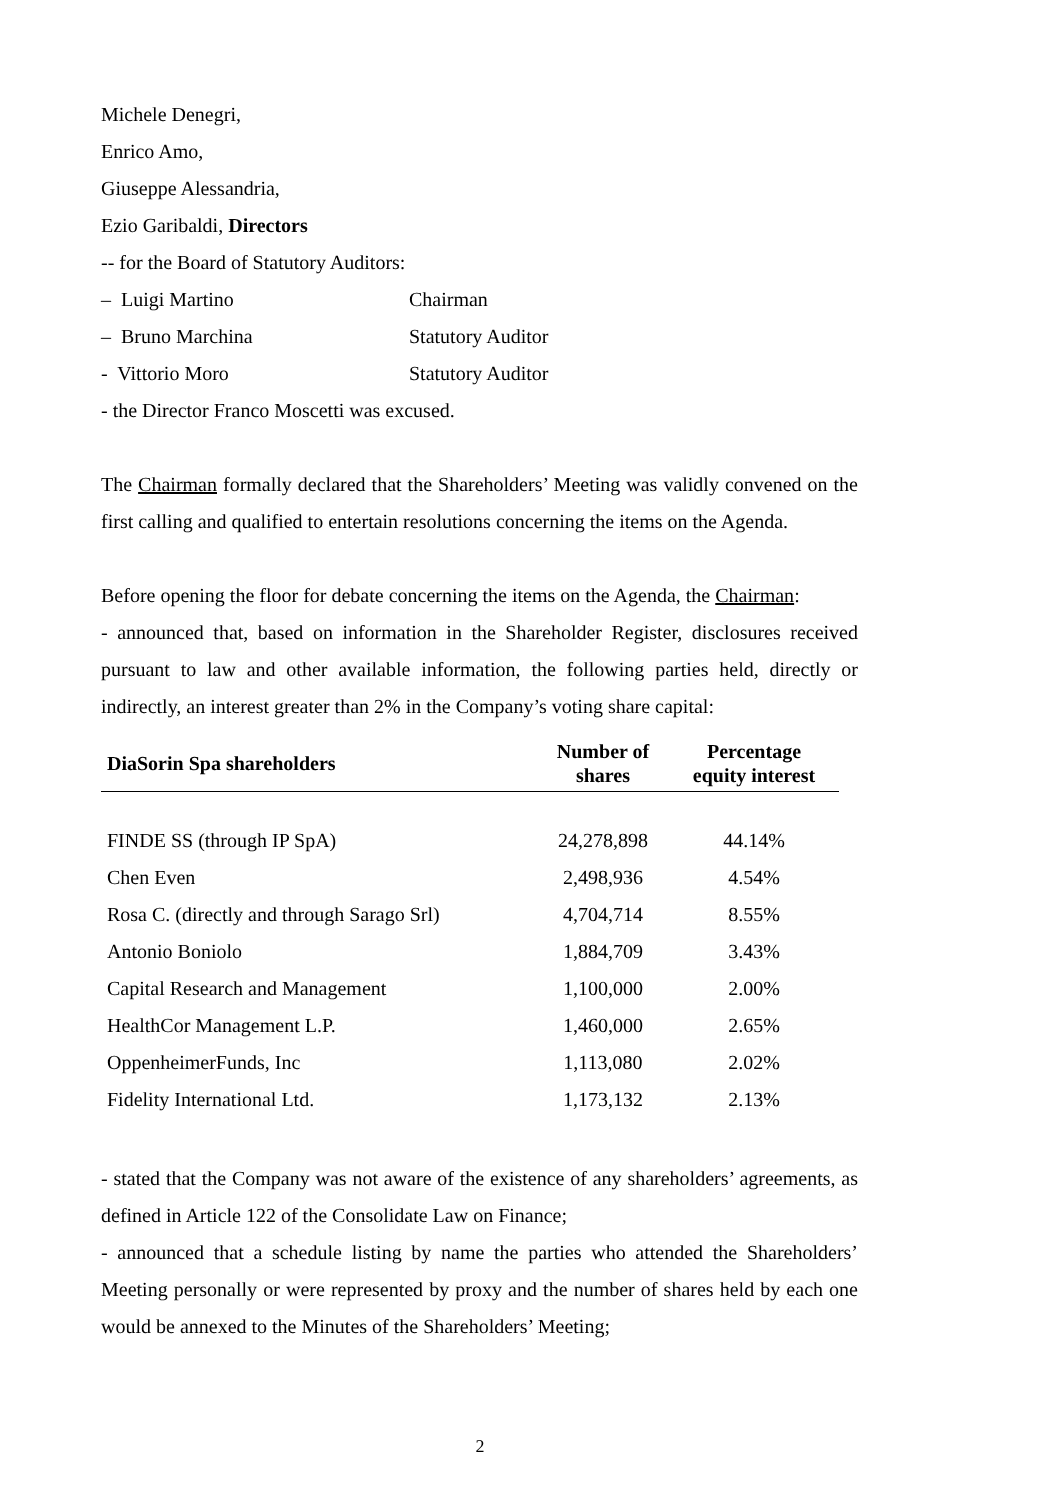Michele Denegri,
Enrico Amo,
Giuseppe Alessandria,
Ezio Garibaldi, Directors
-- for the Board of Statutory Auditors:
– Luigi Martino Chairman
– Bruno Marchina Statutory Auditor
- Vittorio Moro Statutory Auditor
- the Director Franco Moscetti was excused.
The Chairman formally declared that the Shareholders’ Meeting was validly convened on the first calling and qualified to entertain resolutions concerning the items on the Agenda.
Before opening the floor for debate concerning the items on the Agenda, the Chairman:
- announced that, based on information in the Shareholder Register, disclosures received pursuant to law and other available information, the following parties held, directly or indirectly, an interest greater than 2% in the Company’s voting share capital:
| DiaSorin Spa shareholders | Number of shares | Percentage equity interest |
| --- | --- | --- |
| FINDE SS (through IP SpA) | 24,278,898 | 44.14% |
| Chen Even | 2,498,936 | 4.54% |
| Rosa C. (directly and through Sarago Srl) | 4,704,714 | 8.55% |
| Antonio Boniolo | 1,884,709 | 3.43% |
| Capital Research and Management | 1,100,000 | 2.00% |
| HealthCor Management L.P. | 1,460,000 | 2.65% |
| OppenheimerFunds, Inc | 1,113,080 | 2.02% |
| Fidelity International Ltd. | 1,173,132 | 2.13% |
- stated that the Company was not aware of the existence of any shareholders’ agreements, as defined in Article 122 of the Consolidate Law on Finance;
- announced that a schedule listing by name the parties who attended the Shareholders’ Meeting personally or were represented by proxy and the number of shares held by each one would be annexed to the Minutes of the Shareholders’ Meeting;
2